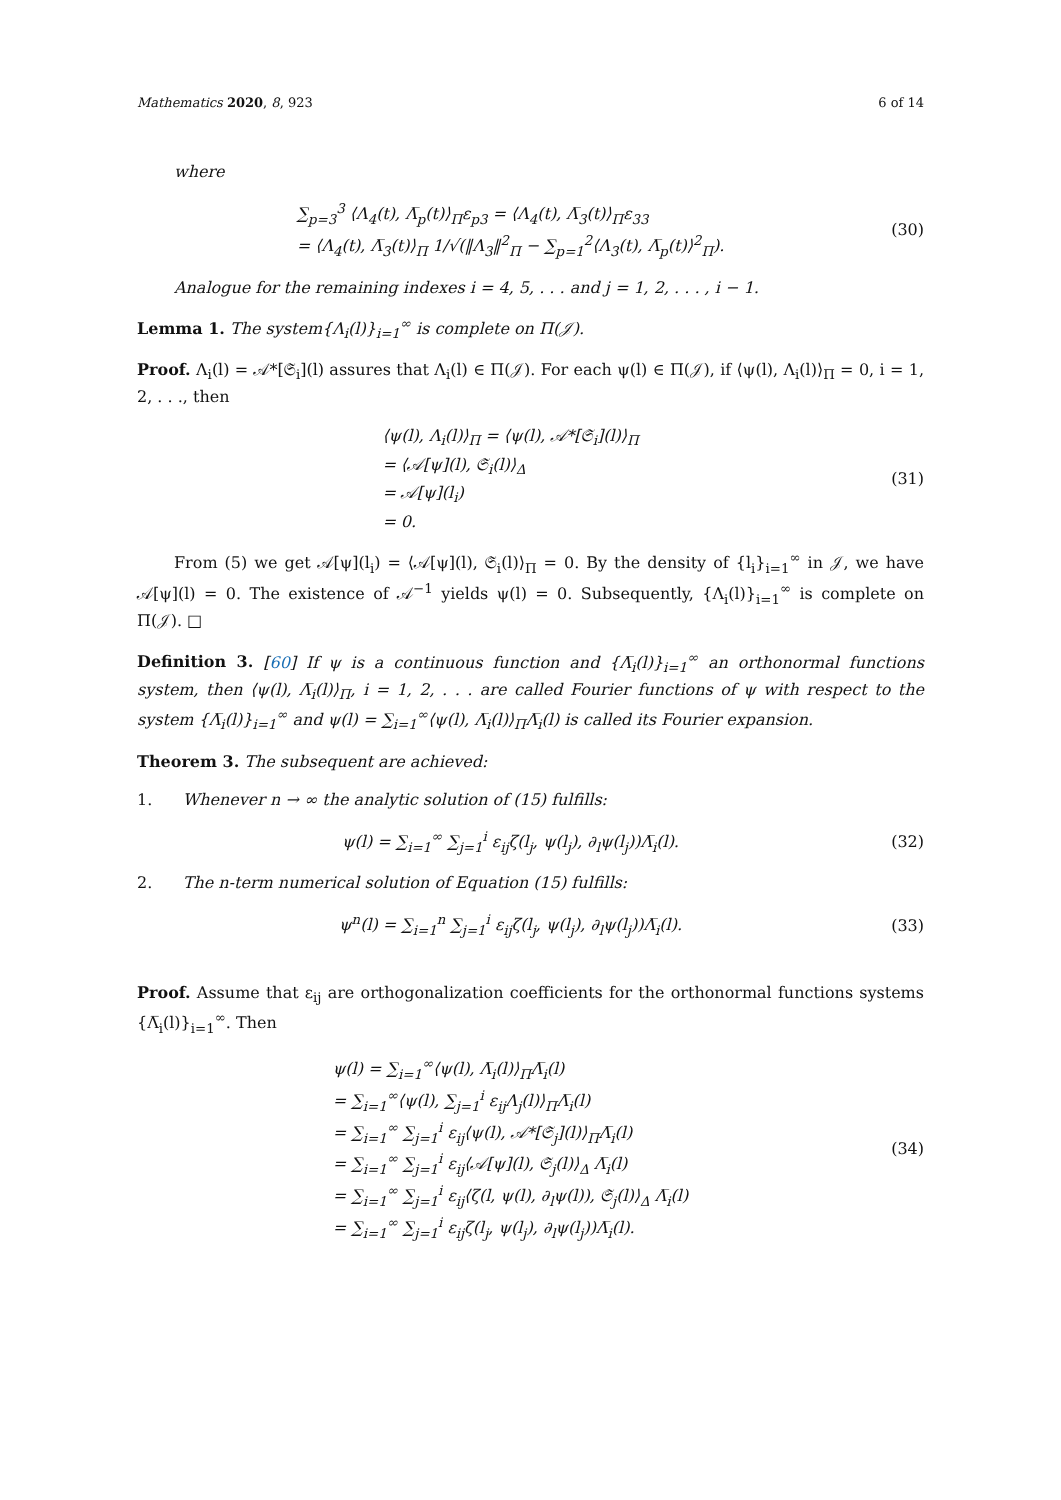Mathematics 2020, 8, 923 6 of 14
where
∑<sub>p=3</sub><sup>3</sup> ⟨Λ<sub>4</sub>(t), Λ̅<sub>p</sub>(t)⟩<sub>Π</sub>ε<sub>p3</sub> = ⟨Λ<sub>4</sub>(t), Λ̅<sub>3</sub>(t)⟩<sub>Π</sub>ε<sub>33</sub>
= ⟨Λ<sub>4</sub>(t), Λ̅<sub>3</sub>(t)⟩<sub>Π</sub> 1/√(‖Λ<sub>3</sub>‖<sup>2</sup><sub>Π</sub> − ∑<sub>p=1</sub><sup>2</sup>⟨Λ<sub>3</sub>(t), Λ̅<sub>p</sub>(t)⟩<sup>2</sup><sub>Π</sub>).
(30)
Analogue for the remaining indexes i = 4, 5, . . . and j = 1, 2, . . . , i − 1.
Lemma 1. The system{Λ<sub>i</sub>(l)}<sub>i=1</sub><sup>∞</sup> is complete on Π(𝒥).
Proof. Λ<sub>i</sub>(l) = 𝒜*[𝔖<sub>i</sub>](l) assures that Λ<sub>i</sub>(l) ∈ Π(𝒥). For each ψ(l) ∈ Π(𝒥), if ⟨ψ(l), Λ<sub>i</sub>(l)⟩<sub>Π</sub> = 0, i = 1, 2, . . ., then
⟨ψ(l), Λ<sub>i</sub>(l)⟩<sub>Π</sub> = ⟨ψ(l), 𝒜*[𝔖<sub>i</sub>](l)⟩<sub>Π</sub>
= ⟨𝒜[ψ](l), 𝔖<sub>i</sub>(l)⟩<sub>Δ</sub>
= 𝒜[ψ](l<sub>i</sub>)
= 0.
(31)
From (5) we get 𝒜[ψ](l<sub>i</sub>) = ⟨𝒜[ψ](l), 𝔖<sub>i</sub>(l)⟩<sub>Π</sub> = 0. By the density of {l<sub>i</sub>}<sub>i=1</sub><sup>∞</sup> in 𝒥, we have 𝒜[ψ](l) = 0. The existence of 𝒜<sup>−1</sup> yields ψ(l) = 0. Subsequently, {Λ<sub>i</sub>(l)}<sub>i=1</sub><sup>∞</sup> is complete on Π(𝒥). □
Definition 3. [60] If ψ is a continuous function and {Λ̅<sub>i</sub>(l)}<sub>i=1</sub><sup>∞</sup> an orthonormal functions system, then ⟨ψ(l), Λ̅<sub>i</sub>(l)⟩<sub>Π</sub>, i = 1, 2, . . . are called Fourier functions of ψ with respect to the system {Λ̅<sub>i</sub>(l)}<sub>i=1</sub><sup>∞</sup> and ψ(l) = ∑<sub>i=1</sub><sup>∞</sup>⟨ψ(l), Λ̅<sub>i</sub>(l)⟩<sub>Π</sub>Λ̅<sub>i</sub>(l) is called its Fourier expansion.
Theorem 3. The subsequent are achieved:
1. Whenever n → ∞ the analytic solution of (15) fulfills:
ψ(l) = ∑<sub>i=1</sub><sup>∞</sup> ∑<sub>j=1</sub><sup>i</sup> ε<sub>ij</sub>ζ(l<sub>j</sub>, ψ(l<sub>j</sub>), ∂<sub>l</sub>ψ(l<sub>j</sub>))Λ̅<sub>i</sub>(l).
(32)
2. The n-term numerical solution of Equation (15) fulfills:
ψ<sup>n</sup>(l) = ∑<sub>i=1</sub><sup>n</sup> ∑<sub>j=1</sub><sup>i</sup> ε<sub>ij</sub>ζ(l<sub>j</sub>, ψ(l<sub>j</sub>), ∂<sub>l</sub>ψ(l<sub>j</sub>))Λ̅<sub>i</sub>(l).
(33)
Proof. Assume that ε<sub>ij</sub> are orthogonalization coefficients for the orthonormal functions systems {Λ̅<sub>i</sub>(l)}<sub>i=1</sub><sup>∞</sup>. Then
ψ(l) = ∑<sub>i=1</sub><sup>∞</sup>⟨ψ(l), Λ̅<sub>i</sub>(l)⟩<sub>Π</sub>Λ̅<sub>i</sub>(l)
= ∑<sub>i=1</sub><sup>∞</sup>⟨ψ(l), ∑<sub>j=1</sub><sup>i</sup> ε<sub>ij</sub>Λ<sub>j</sub>(l)⟩<sub>Π</sub>Λ̅<sub>i</sub>(l)
= ∑<sub>i=1</sub><sup>∞</sup> ∑<sub>j=1</sub><sup>i</sup> ε<sub>ij</sub>⟨ψ(l), 𝒜*[𝔖<sub>j</sub>](l)⟩<sub>Π</sub>Λ̅<sub>i</sub>(l)
= ∑<sub>i=1</sub><sup>∞</sup> ∑<sub>j=1</sub><sup>i</sup> ε<sub>ij</sub>⟨𝒜[ψ](l), 𝔖<sub>j</sub>(l)⟩<sub>Δ</sub> Λ̅<sub>i</sub>(l)
= ∑<sub>i=1</sub><sup>∞</sup> ∑<sub>j=1</sub><sup>i</sup> ε<sub>ij</sub>⟨ζ(l, ψ(l), ∂<sub>l</sub>ψ(l)), 𝔖<sub>j</sub>(l)⟩<sub>Δ</sub> Λ̅<sub>i</sub>(l)
= ∑<sub>i=1</sub><sup>∞</sup> ∑<sub>j=1</sub><sup>i</sup> ε<sub>ij</sub>ζ(l<sub>j</sub>, ψ(l<sub>j</sub>), ∂<sub>l</sub>ψ(l<sub>j</sub>))Λ̅<sub>i</sub>(l).
(34)